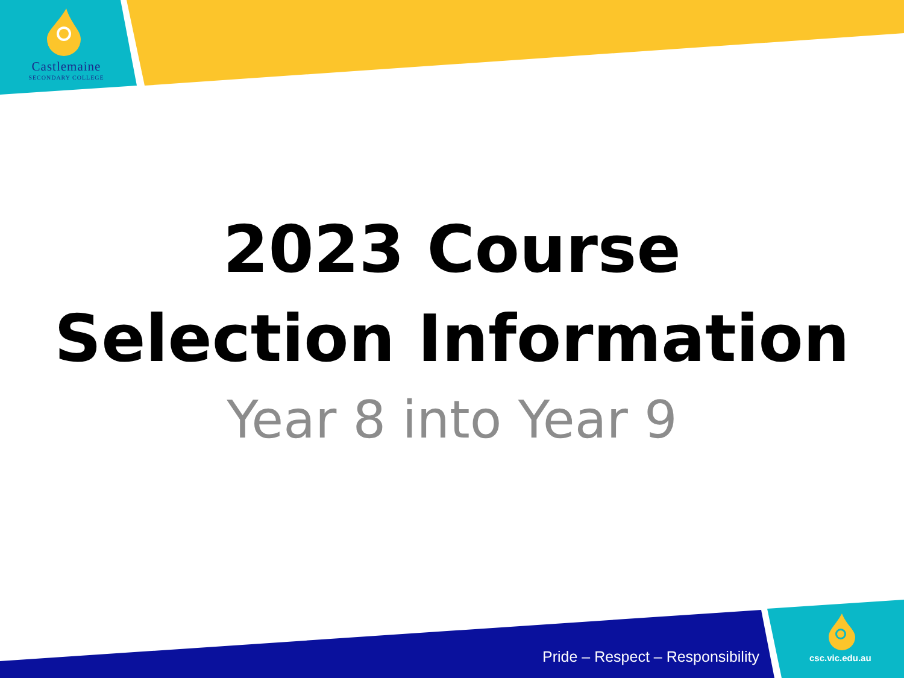Castlemaine
SECONDARY COLLEGE
2023 Course
Selection Information
Year 8 into Year 9
Pride – Respect – Responsibility
csc.vic.edu.au